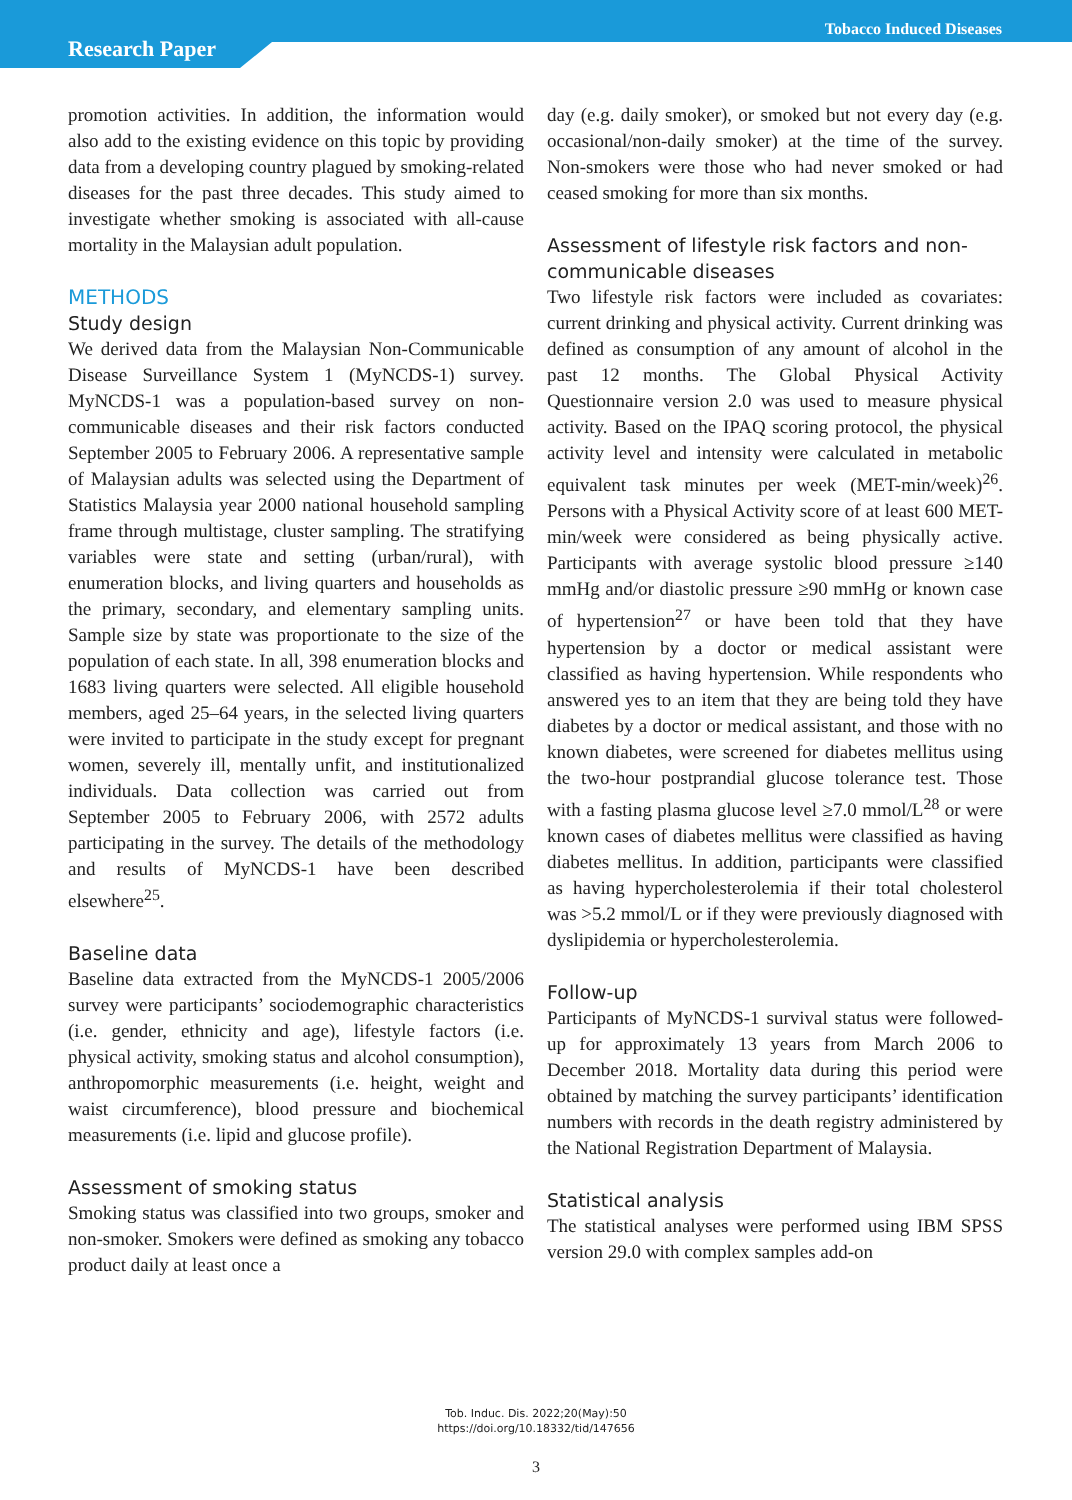Research Paper
Tobacco Induced Diseases
promotion activities. In addition, the information would also add to the existing evidence on this topic by providing data from a developing country plagued by smoking-related diseases for the past three decades. This study aimed to investigate whether smoking is associated with all-cause mortality in the Malaysian adult population.
METHODS
Study design
We derived data from the Malaysian Non-Communicable Disease Surveillance System 1 (MyNCDS-1) survey. MyNCDS-1 was a population-based survey on non-communicable diseases and their risk factors conducted September 2005 to February 2006. A representative sample of Malaysian adults was selected using the Department of Statistics Malaysia year 2000 national household sampling frame through multistage, cluster sampling. The stratifying variables were state and setting (urban/rural), with enumeration blocks, and living quarters and households as the primary, secondary, and elementary sampling units. Sample size by state was proportionate to the size of the population of each state. In all, 398 enumeration blocks and 1683 living quarters were selected. All eligible household members, aged 25–64 years, in the selected living quarters were invited to participate in the study except for pregnant women, severely ill, mentally unfit, and institutionalized individuals. Data collection was carried out from September 2005 to February 2006, with 2572 adults participating in the survey. The details of the methodology and results of MyNCDS-1 have been described elsewhere<sup>25</sup>.
Baseline data
Baseline data extracted from the MyNCDS-1 2005/2006 survey were participants’ sociodemographic characteristics (i.e. gender, ethnicity and age), lifestyle factors (i.e. physical activity, smoking status and alcohol consumption), anthropomorphic measurements (i.e. height, weight and waist circumference), blood pressure and biochemical measurements (i.e. lipid and glucose profile).
Assessment of smoking status
Smoking status was classified into two groups, smoker and non-smoker. Smokers were defined as smoking any tobacco product daily at least once a
day (e.g. daily smoker), or smoked but not every day (e.g. occasional/non-daily smoker) at the time of the survey. Non-smokers were those who had never smoked or had ceased smoking for more than six months.
Assessment of lifestyle risk factors and non-communicable diseases
Two lifestyle risk factors were included as covariates: current drinking and physical activity. Current drinking was defined as consumption of any amount of alcohol in the past 12 months. The Global Physical Activity Questionnaire version 2.0 was used to measure physical activity. Based on the IPAQ scoring protocol, the physical activity level and intensity were calculated in metabolic equivalent task minutes per week (MET-min/week)<sup>26</sup>. Persons with a Physical Activity score of at least 600 MET-min/week were considered as being physically active. Participants with average systolic blood pressure ≥140 mmHg and/or diastolic pressure ≥90 mmHg or known case of hypertension<sup>27</sup> or have been told that they have hypertension by a doctor or medical assistant were classified as having hypertension. While respondents who answered yes to an item that they are being told they have diabetes by a doctor or medical assistant, and those with no known diabetes, were screened for diabetes mellitus using the two-hour postprandial glucose tolerance test. Those with a fasting plasma glucose level ≥7.0 mmol/L<sup>28</sup> or were known cases of diabetes mellitus were classified as having diabetes mellitus. In addition, participants were classified as having hypercholesterolemia if their total cholesterol was >5.2 mmol/L or if they were previously diagnosed with dyslipidemia or hypercholesterolemia.
Follow-up
Participants of MyNCDS-1 survival status were followed-up for approximately 13 years from March 2006 to December 2018. Mortality data during this period were obtained by matching the survey participants’ identification numbers with records in the death registry administered by the National Registration Department of Malaysia.
Statistical analysis
The statistical analyses were performed using IBM SPSS version 29.0 with complex samples add-on
Tob. Induc. Dis. 2022;20(May):50
https://doi.org/10.18332/tid/147656
3